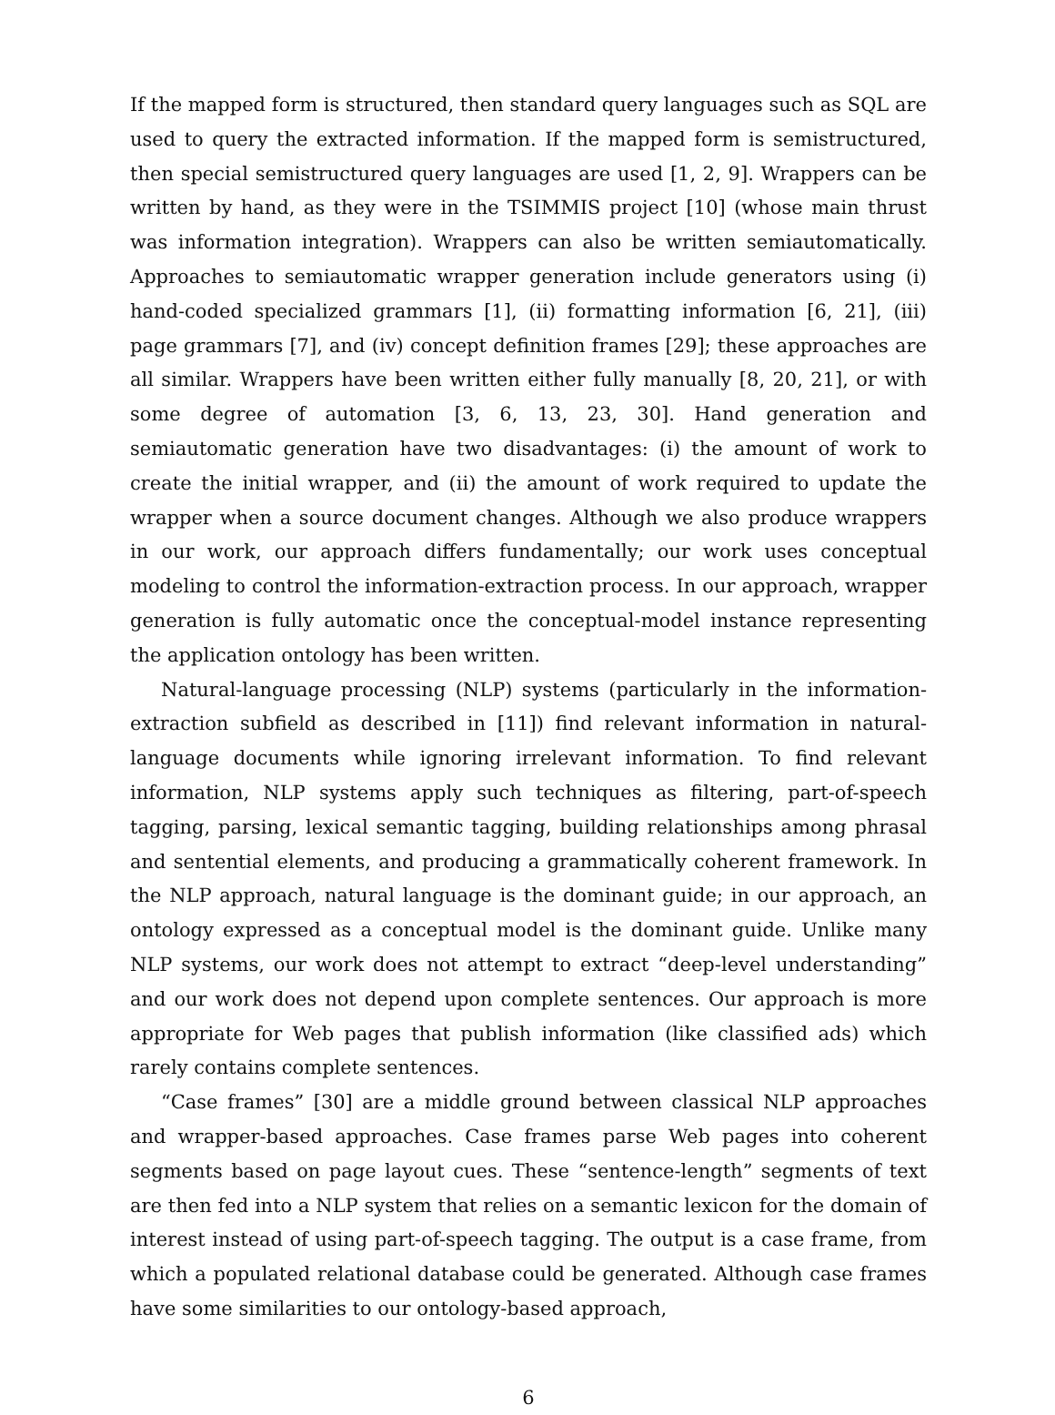If the mapped form is structured, then standard query languages such as SQL are used to query the extracted information. If the mapped form is semistructured, then special semistructured query languages are used [1, 2, 9]. Wrappers can be written by hand, as they were in the TSIMMIS project [10] (whose main thrust was information integration). Wrappers can also be written semiautomatically. Approaches to semiautomatic wrapper generation include generators using (i) hand-coded specialized grammars [1], (ii) formatting information [6, 21], (iii) page grammars [7], and (iv) concept definition frames [29]; these approaches are all similar. Wrappers have been written either fully manually [8, 20, 21], or with some degree of automation [3, 6, 13, 23, 30]. Hand generation and semiautomatic generation have two disadvantages: (i) the amount of work to create the initial wrapper, and (ii) the amount of work required to update the wrapper when a source document changes. Although we also produce wrappers in our work, our approach differs fundamentally; our work uses conceptual modeling to control the information-extraction process. In our approach, wrapper generation is fully automatic once the conceptual-model instance representing the application ontology has been written.
Natural-language processing (NLP) systems (particularly in the information-extraction subfield as described in [11]) find relevant information in natural-language documents while ignoring irrelevant information. To find relevant information, NLP systems apply such techniques as filtering, part-of-speech tagging, parsing, lexical semantic tagging, building relationships among phrasal and sentential elements, and producing a grammatically coherent framework. In the NLP approach, natural language is the dominant guide; in our approach, an ontology expressed as a conceptual model is the dominant guide. Unlike many NLP systems, our work does not attempt to extract “deep-level understanding” and our work does not depend upon complete sentences. Our approach is more appropriate for Web pages that publish information (like classified ads) which rarely contains complete sentences.
“Case frames” [30] are a middle ground between classical NLP approaches and wrapper-based approaches. Case frames parse Web pages into coherent segments based on page layout cues. These “sentence-length” segments of text are then fed into a NLP system that relies on a semantic lexicon for the domain of interest instead of using part-of-speech tagging. The output is a case frame, from which a populated relational database could be generated. Although case frames have some similarities to our ontology-based approach,
6